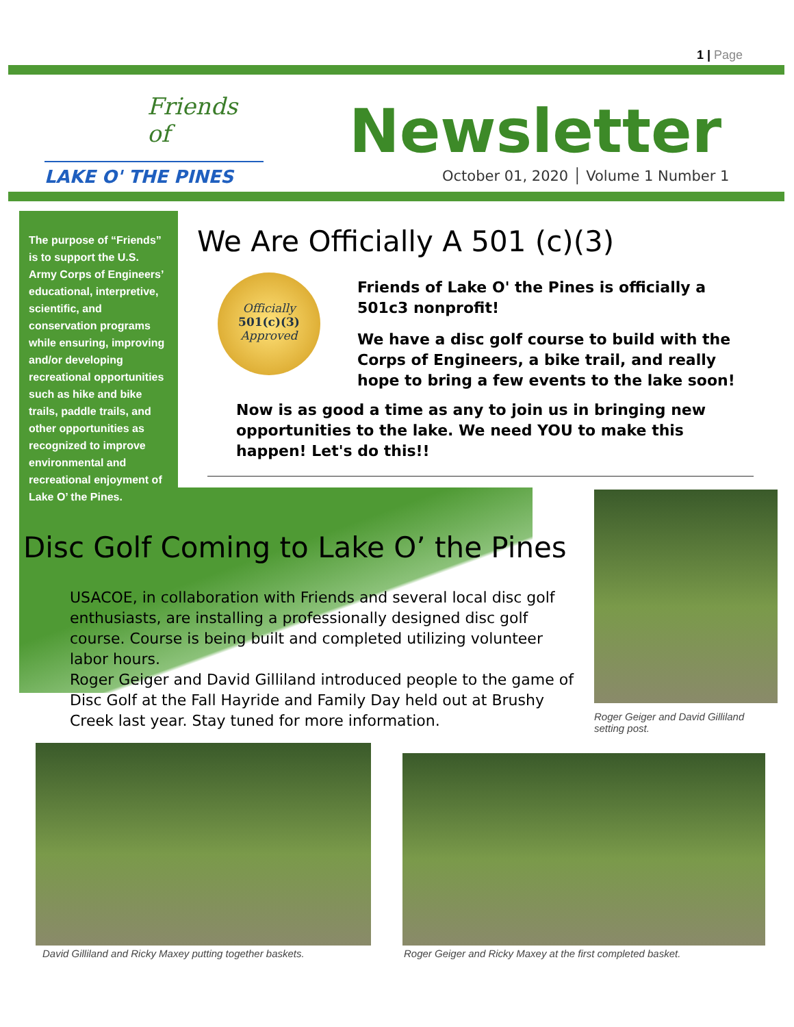1 | Page
Friends of
LAKE O' THE PINES
Newsletter
October 01, 2020 │ Volume 1 Number 1
The purpose of “Friends” is to support the U.S. Army Corps of Engineers’ educational, interpretive, scientific, and conservation programs while ensuring, improving and/or developing recreational opportunities such as hike and bike trails, paddle trails, and other opportunities as recognized to improve environmental and recreational enjoyment of Lake O’ the Pines.
We Are Officially A 501 (c)(3)
Officially
501(c)(3)
Approved
Friends of Lake O' the Pines is officially a 501c3 nonprofit!
We have a disc golf course to build with the Corps of Engineers, a bike trail, and really hope to bring a few events to the lake soon!
Now is as good a time as any to join us in bringing new opportunities to the lake. We need YOU to make this happen! Let's do this!!
Disc Golf Coming to Lake O’ the Pines
USACOE, in collaboration with Friends and several local disc golf enthusiasts, are installing a professionally designed disc golf course. Course is being built and completed utilizing volunteer labor hours.
Roger Geiger and David Gilliland introduced people to the game of Disc Golf at the Fall Hayride and Family Day held out at Brushy Creek last year. Stay tuned for more information.
Roger Geiger and David Gilliland setting post.
David Gilliland and Ricky Maxey putting together baskets.
Roger Geiger and Ricky Maxey at the first completed basket.